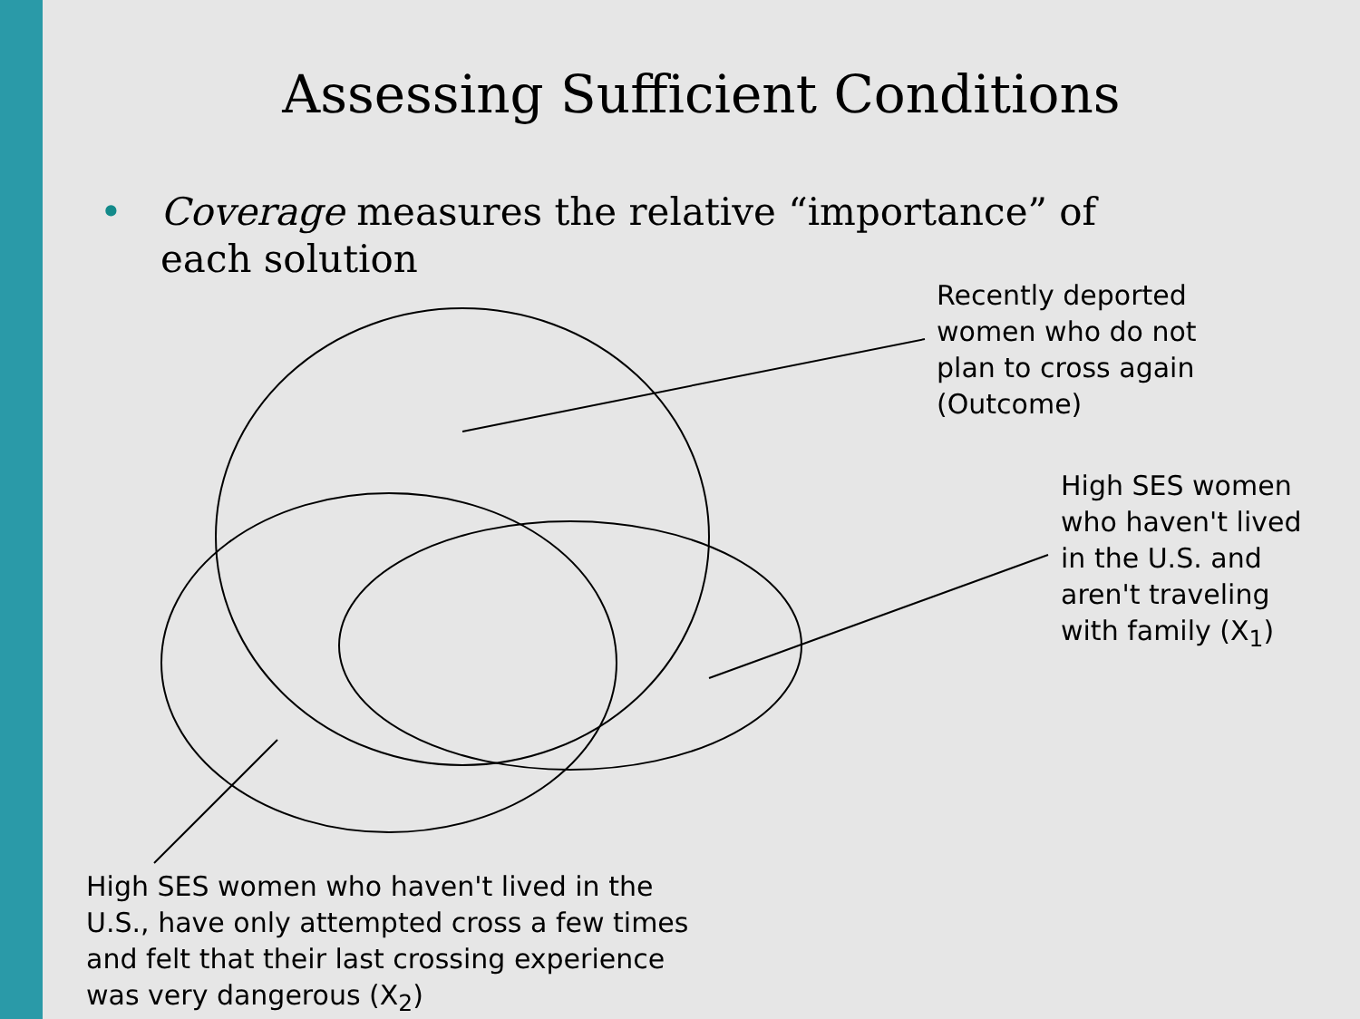Assessing Sufficient Conditions
• Coverage measures the relative “importance” of
each solution
Recently deported
women who do not
plan to cross again
(Outcome)
High SES women
who haven't lived
in the U.S. and
aren't traveling
with family (X<sub>1</sub>)
High SES women who haven't lived in the
U.S., have only attempted cross a few times
and felt that their last crossing experience
was very dangerous (X<sub>2</sub>)